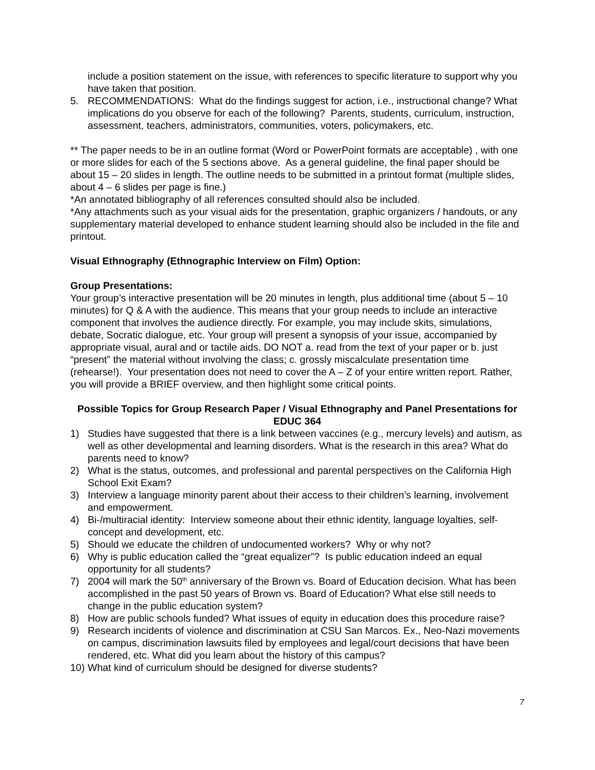include a position statement on the issue, with references to specific literature to support why you have taken that position.
5. RECOMMENDATIONS: What do the findings suggest for action, i.e., instructional change? What implications do you observe for each of the following? Parents, students, curriculum, instruction, assessment, teachers, administrators, communities, voters, policymakers, etc.
** The paper needs to be in an outline format (Word or PowerPoint formats are acceptable) , with one or more slides for each of the 5 sections above. As a general guideline, the final paper should be about 15 – 20 slides in length. The outline needs to be submitted in a printout format (multiple slides, about 4 – 6 slides per page is fine.)
*An annotated bibliography of all references consulted should also be included.
*Any attachments such as your visual aids for the presentation, graphic organizers / handouts, or any supplementary material developed to enhance student learning should also be included in the file and printout.
Visual Ethnography (Ethnographic Interview on Film) Option:
Group Presentations:
Your group’s interactive presentation will be 20 minutes in length, plus additional time (about 5 – 10 minutes) for Q & A with the audience. This means that your group needs to include an interactive component that involves the audience directly. For example, you may include skits, simulations, debate, Socratic dialogue, etc. Your group will present a synopsis of your issue, accompanied by appropriate visual, aural and or tactile aids. DO NOT a. read from the text of your paper or b. just “present” the material without involving the class; c. grossly miscalculate presentation time (rehearse!). Your presentation does not need to cover the A – Z of your entire written report. Rather, you will provide a BRIEF overview, and then highlight some critical points.
Possible Topics for Group Research Paper / Visual Ethnography and Panel Presentations for EDUC 364
1) Studies have suggested that there is a link between vaccines (e.g., mercury levels) and autism, as well as other developmental and learning disorders. What is the research in this area? What do parents need to know?
2) What is the status, outcomes, and professional and parental perspectives on the California High School Exit Exam?
3) Interview a language minority parent about their access to their children’s learning, involvement and empowerment.
4) Bi-/multiracial identity: Interview someone about their ethnic identity, language loyalties, self-concept and development, etc.
5) Should we educate the children of undocumented workers? Why or why not?
6) Why is public education called the “great equalizer”? Is public education indeed an equal opportunity for all students?
7) 2004 will mark the 50<sup>th</sup> anniversary of the Brown vs. Board of Education decision. What has been accomplished in the past 50 years of Brown vs. Board of Education? What else still needs to change in the public education system?
8) How are public schools funded? What issues of equity in education does this procedure raise?
9) Research incidents of violence and discrimination at CSU San Marcos. Ex., Neo-Nazi movements on campus, discrimination lawsuits filed by employees and legal/court decisions that have been rendered, etc. What did you learn about the history of this campus?
10) What kind of curriculum should be designed for diverse students?
7